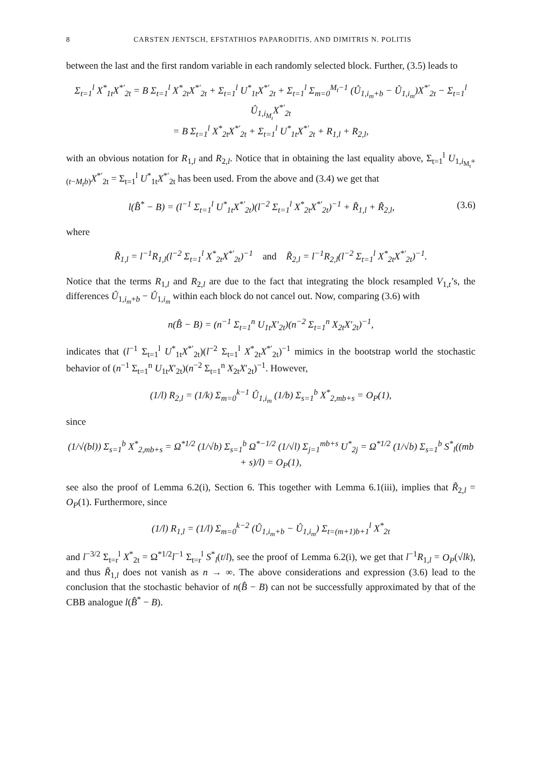8 CARSTEN JENTSCH, EFSTATHIOS PAPARODITIS, AND DIMITRIS N. POLITIS
between the last and the first random variable in each randomly selected block. Further, (3.5) leads to
Σ<sub>t=1</sub><sup>l</sup> X<sup>*</sup><sub>1t</sub>X<sup>*′</sup><sub>2t</sub> = B Σ<sub>t=1</sub><sup>l</sup> X<sup>*</sup><sub>2t</sub>X<sup>*′</sup><sub>2t</sub> + Σ<sub>t=1</sub><sup>l</sup> U<sup>*</sup><sub>1t</sub>X<sup>*′</sup><sub>2t</sub> + Σ<sub>t=1</sub><sup>l</sup> Σ<sub>m=0</sub><sup>M<sub>t</sub>−1</sup> (Û<sub>1,i<sub>m</sub>+b</sub> − Û<sub>1,i<sub>m</sub></sub>)X<sup>*′</sup><sub>2t</sub> − Σ<sub>t=1</sub><sup>l</sup> Û<sub>1,i<sub>M<sub>t</sub></sub></sub>X<sup>*′</sup><sub>2t</sub>
= B Σ<sub>t=1</sub><sup>l</sup> X<sup>*</sup><sub>2t</sub>X<sup>*′</sup><sub>2t</sub> + Σ<sub>t=1</sub><sup>l</sup> U<sup>*</sup><sub>1t</sub>X<sup>*′</sup><sub>2t</sub> + R<sub>1,l</sub> + R<sub>2,l</sub>,
with an obvious notation for R<sub>1,l</sub> and R<sub>2,l</sub>. Notice that in obtaining the last equality above, Σ<sub>t=1</sub><sup>l</sup> U<sub>1,i<sub>M<sub>t</sub></sub>+(t−M<sub>t</sub>b)</sub>X<sup>*′</sup><sub>2t</sub> = Σ<sub>t=1</sub><sup>l</sup> U<sup>*</sup><sub>1t</sub>X<sup>*′</sup><sub>2t</sub> has been used. From the above and (3.4) we get that
l(B̂<sup>*</sup> − B) = (l<sup>−1</sup> Σ<sub>t=1</sub><sup>l</sup> U<sup>*</sup><sub>1t</sub>X<sup>*′</sup><sub>2t</sub>)(l<sup>−2</sup> Σ<sub>t=1</sub><sup>l</sup> X<sup>*</sup><sub>2t</sub>X<sup>*′</sup><sub>2t</sub>)<sup>−1</sup> + R̃<sub>1,l</sub> + R̃<sub>2,l</sub>,
(3.6)
where
R̃<sub>1,l</sub> = l<sup>−1</sup>R<sub>1,l</sub>(l<sup>−2</sup> Σ<sub>t=1</sub><sup>l</sup> X<sup>*</sup><sub>2t</sub>X<sup>*′</sup><sub>2t</sub>)<sup>−1</sup> and R̃<sub>2,l</sub> = l<sup>−1</sup>R<sub>2,l</sub>(l<sup>−2</sup> Σ<sub>t=1</sub><sup>l</sup> X<sup>*</sup><sub>2t</sub>X<sup>*′</sup><sub>2t</sub>)<sup>−1</sup>.
Notice that the terms R<sub>1,l</sub> and R<sub>2,l</sub> are due to the fact that integrating the block resampled V<sub>1,t</sub>’s, the differences Û<sub>1,i<sub>m</sub>+b</sub> − Û<sub>1,i<sub>m</sub></sub> within each block do not cancel out. Now, comparing (3.6) with
n(B̂ − B) = (n<sup>−1</sup> Σ<sub>t=1</sub><sup>n</sup> U<sub>1t</sub>X′<sub>2t</sub>)(n<sup>−2</sup> Σ<sub>t=1</sub><sup>n</sup> X<sub>2t</sub>X′<sub>2t</sub>)<sup>−1</sup>,
indicates that (l<sup>−1</sup> Σ<sub>t=1</sub><sup>l</sup> U<sup>*</sup><sub>1t</sub>X<sup>*′</sup><sub>2t</sub>)(l<sup>−2</sup> Σ<sub>t=1</sub><sup>l</sup> X<sup>*</sup><sub>2t</sub>X<sup>*′</sup><sub>2t</sub>)<sup>−1</sup> mimics in the bootstrap world the stochastic behavior of (n<sup>−1</sup> Σ<sub>t=1</sub><sup>n</sup> U<sub>1t</sub>X′<sub>2t</sub>)(n<sup>−2</sup> Σ<sub>t=1</sub><sup>n</sup> X<sub>2t</sub>X′<sub>2t</sub>)<sup>−1</sup>. However,
(1/l) R<sub>2,l</sub> = (1/k) Σ<sub>m=0</sub><sup>k−1</sup> Û<sub>1,i<sub>m</sub></sub> (1/b) Σ<sub>s=1</sub><sup>b</sup> X<sup>*</sup><sub>2,mb+s</sub> = O<sub>P</sub>(1),
since
(1/√(bl)) Σ<sub>s=1</sub><sup>b</sup> X<sup>*</sup><sub>2,mb+s</sub> = Ω<sup>*1/2</sup> (1/√b) Σ<sub>s=1</sub><sup>b</sup> Ω<sup>*−1/2</sup> (1/√l) Σ<sub>j=1</sub><sup>mb+s</sup> U<sup>*</sup><sub>2j</sub> = Ω<sup>*1/2</sup> (1/√b) Σ<sub>s=1</sub><sup>b</sup> S<sup>*</sup><sub>l</sub>((mb + s)/l) = O<sub>P</sub>(1),
see also the proof of Lemma 6.2(i), Section 6. This together with Lemma 6.1(iii), implies that R̃<sub>2,l</sub> = O<sub>P</sub>(1). Furthermore, since
(1/l) R<sub>1,l</sub> = (1/l) Σ<sub>m=0</sub><sup>k−2</sup> (Û<sub>1,i<sub>m</sub>+b</sub> − Û<sub>1,i<sub>m</sub></sub>) Σ<sub>t=(m+1)b+1</sub><sup>l</sup> X<sup>*</sup><sub>2t</sub>
and l<sup>−3/2</sup> Σ<sub>t=r</sub><sup>l</sup> X<sup>*</sup><sub>2t</sub> = Ω<sup>*1/2</sup>l<sup>−1</sup> Σ<sub>t=r</sub><sup>l</sup> S<sup>*</sup><sub>l</sub>(t/l), see the proof of Lemma 6.2(i), we get that l<sup>−1</sup>R<sub>1,l</sub> = O<sub>P</sub>(√lk), and thus R̃<sub>1,l</sub> does not vanish as n → ∞. The above considerations and expression (3.6) lead to the conclusion that the stochastic behavior of n(B̂ − B) can not be successfully approximated by that of the CBB analogue l(B̂<sup>*</sup> − B).